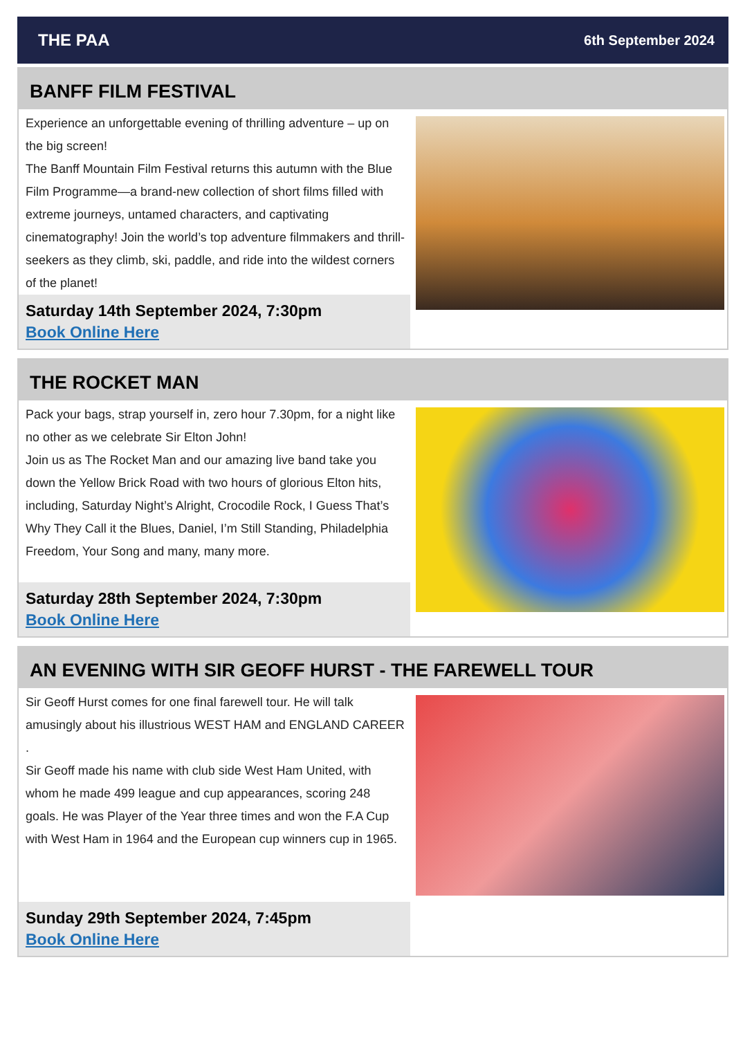THE PAA 6th September 2024
BANFF FILM FESTIVAL
Experience an unforgettable evening of thrilling adventure – up on the big screen!
The Banff Mountain Film Festival returns this autumn with the Blue Film Programme—a brand-new collection of short films filled with extreme journeys, untamed characters, and captivating cinematography! Join the world’s top adventure filmmakers and thrill-seekers as they climb, ski, paddle, and ride into the wildest corners of the planet!
Saturday 14th September 2024, 7:30pm
Book Online Here
THE ROCKET MAN
Pack your bags, strap yourself in, zero hour 7.30pm, for a night like no other as we celebrate Sir Elton John!
Join us as The Rocket Man and our amazing live band take you down the Yellow Brick Road with two hours of glorious Elton hits, including, Saturday Night’s Alright, Crocodile Rock, I Guess That’s Why They Call it the Blues, Daniel, I’m Still Standing, Philadelphia Freedom, Your Song and many, many more.
Saturday 28th September 2024, 7:30pm
Book Online Here
AN EVENING WITH SIR GEOFF HURST - THE FAREWELL TOUR
Sir Geoff Hurst comes for one final farewell tour. He will talk amusingly about his illustrious WEST HAM and ENGLAND CAREER .
Sir Geoff made his name with club side West Ham United, with whom he made 499 league and cup appearances, scoring 248 goals. He was Player of the Year three times and won the F.A Cup with West Ham in 1964 and the European cup winners cup in 1965.
Sunday 29th September 2024, 7:45pm
Book Online Here